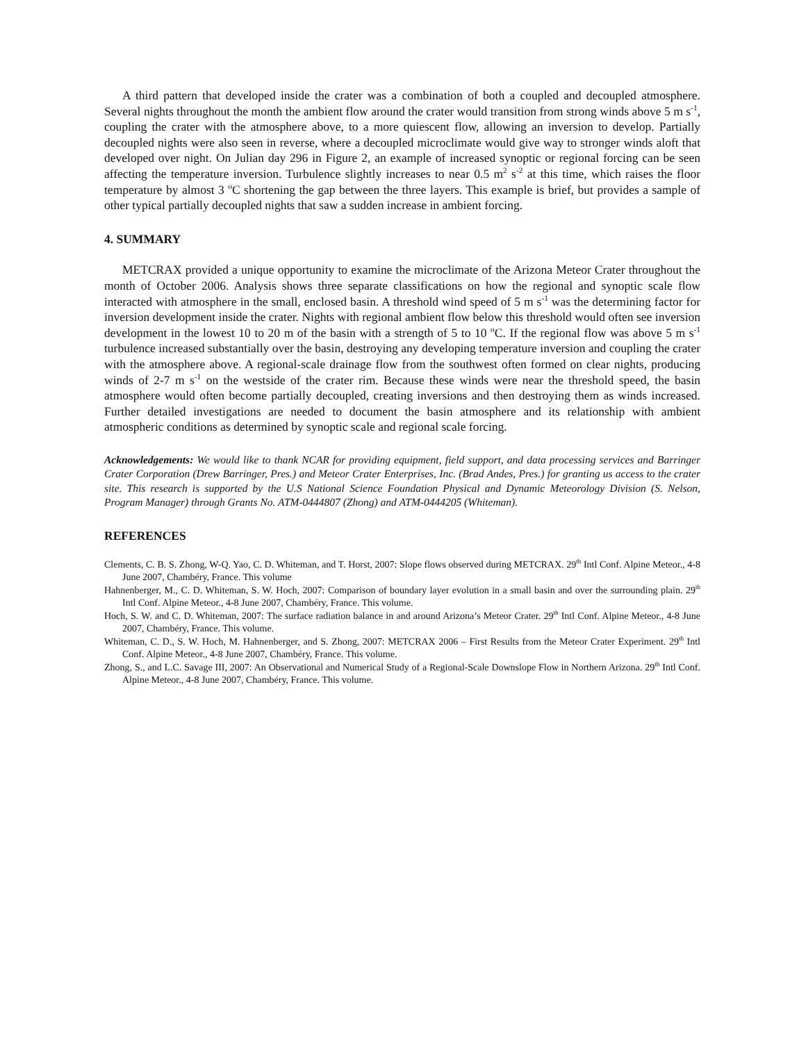A third pattern that developed inside the crater was a combination of both a coupled and decoupled atmosphere. Several nights throughout the month the ambient flow around the crater would transition from strong winds above 5 m s<sup>-1</sup>, coupling the crater with the atmosphere above, to a more quiescent flow, allowing an inversion to develop. Partially decoupled nights were also seen in reverse, where a decoupled microclimate would give way to stronger winds aloft that developed over night. On Julian day 296 in Figure 2, an example of increased synoptic or regional forcing can be seen affecting the temperature inversion. Turbulence slightly increases to near 0.5 m<sup>2</sup> s<sup>-2</sup> at this time, which raises the floor temperature by almost 3 <sup>o</sup>C shortening the gap between the three layers. This example is brief, but provides a sample of other typical partially decoupled nights that saw a sudden increase in ambient forcing.
4. SUMMARY
METCRAX provided a unique opportunity to examine the microclimate of the Arizona Meteor Crater throughout the month of October 2006. Analysis shows three separate classifications on how the regional and synoptic scale flow interacted with atmosphere in the small, enclosed basin. A threshold wind speed of 5 m s<sup>-1</sup> was the determining factor for inversion development inside the crater. Nights with regional ambient flow below this threshold would often see inversion development in the lowest 10 to 20 m of the basin with a strength of 5 to 10 <sup>o</sup>C. If the regional flow was above 5 m s<sup>-1</sup> turbulence increased substantially over the basin, destroying any developing temperature inversion and coupling the crater with the atmosphere above. A regional-scale drainage flow from the southwest often formed on clear nights, producing winds of 2-7 m s<sup>-1</sup> on the westside of the crater rim. Because these winds were near the threshold speed, the basin atmosphere would often become partially decoupled, creating inversions and then destroying them as winds increased. Further detailed investigations are needed to document the basin atmosphere and its relationship with ambient atmospheric conditions as determined by synoptic scale and regional scale forcing.
Acknowledgements: We would like to thank NCAR for providing equipment, field support, and data processing services and Barringer Crater Corporation (Drew Barringer, Pres.) and Meteor Crater Enterprises, Inc. (Brad Andes, Pres.) for granting us access to the crater site. This research is supported by the U.S National Science Foundation Physical and Dynamic Meteorology Division (S. Nelson, Program Manager) through Grants No. ATM-0444807 (Zhong) and ATM-0444205 (Whiteman).
REFERENCES
Clements, C. B. S. Zhong, W-Q. Yao, C. D. Whiteman, and T. Horst, 2007: Slope flows observed during METCRAX. 29<sup>th</sup> Intl Conf. Alpine Meteor., 4-8 June 2007, Chambéry, France. This volume
Hahnenberger, M., C. D. Whiteman, S. W. Hoch, 2007: Comparison of boundary layer evolution in a small basin and over the surrounding plain. 29<sup>th</sup> Intl Conf. Alpine Meteor., 4-8 June 2007, Chambéry, France. This volume.
Hoch, S. W. and C. D. Whiteman, 2007: The surface radiation balance in and around Arizona’s Meteor Crater. 29<sup>th</sup> Intl Conf. Alpine Meteor., 4-8 June 2007, Chambéry, France. This volume.
Whiteman, C. D., S. W. Hoch, M. Hahnenberger, and S. Zhong, 2007: METCRAX 2006 – First Results from the Meteor Crater Experiment. 29<sup>th</sup> Intl Conf. Alpine Meteor., 4-8 June 2007, Chambéry, France. This volume.
Zhong, S., and L.C. Savage III, 2007: An Observational and Numerical Study of a Regional-Scale Downslope Flow in Northern Arizona. 29<sup>th</sup> Intl Conf. Alpine Meteor., 4-8 June 2007, Chambéry, France. This volume.